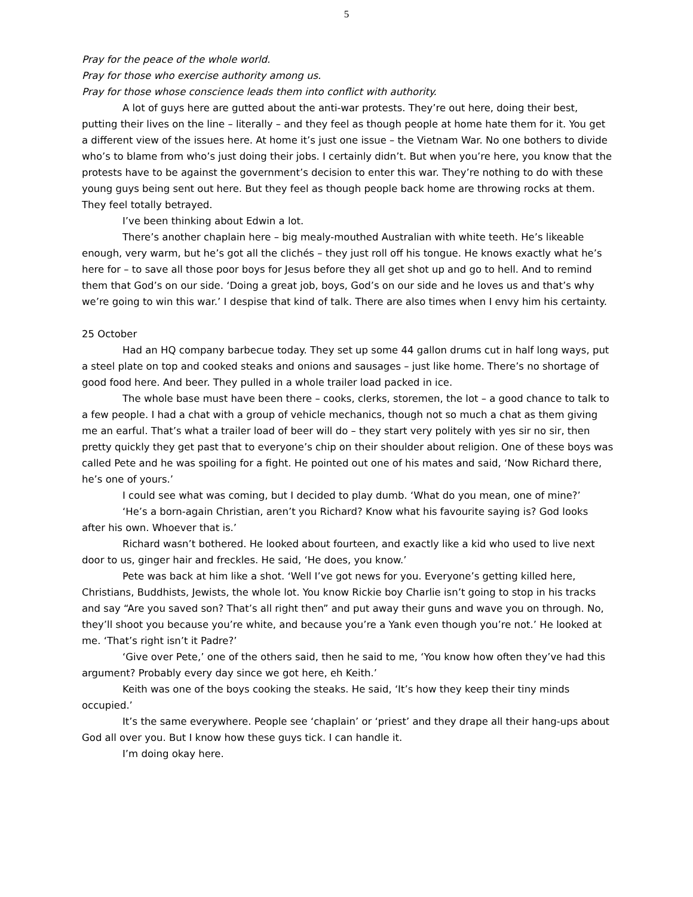5
Pray for the peace of the whole world.
Pray for those who exercise authority among us.
Pray for those whose conscience leads them into conflict with authority.
A lot of guys here are gutted about the anti-war protests. They’re out here, doing their best, putting their lives on the line – literally – and they feel as though people at home hate them for it. You get a different view of the issues here. At home it’s just one issue – the Vietnam War. No one bothers to divide who’s to blame from who’s just doing their jobs. I certainly didn’t. But when you’re here, you know that the protests have to be against the government’s decision to enter this war. They’re nothing to do with these young guys being sent out here. But they feel as though people back home are throwing rocks at them. They feel totally betrayed.
I’ve been thinking about Edwin a lot.
There’s another chaplain here – big mealy-mouthed Australian with white teeth. He’s likeable enough, very warm, but he’s got all the clichés – they just roll off his tongue. He knows exactly what he’s here for – to save all those poor boys for Jesus before they all get shot up and go to hell. And to remind them that God’s on our side. ‘Doing a great job, boys, God’s on our side and he loves us and that’s why we’re going to win this war.’ I despise that kind of talk. There are also times when I envy him his certainty.
25 October
Had an HQ company barbecue today. They set up some 44 gallon drums cut in half long ways, put a steel plate on top and cooked steaks and onions and sausages – just like home. There’s no shortage of good food here. And beer. They pulled in a whole trailer load packed in ice.
The whole base must have been there – cooks, clerks, storemen, the lot – a good chance to talk to a few people. I had a chat with a group of vehicle mechanics, though not so much a chat as them giving me an earful. That’s what a trailer load of beer will do – they start very politely with yes sir no sir, then pretty quickly they get past that to everyone’s chip on their shoulder about religion. One of these boys was called Pete and he was spoiling for a fight. He pointed out one of his mates and said, ‘Now Richard there, he’s one of yours.’
I could see what was coming, but I decided to play dumb. ‘What do you mean, one of mine?’
‘He’s a born-again Christian, aren’t you Richard? Know what his favourite saying is? God looks after his own. Whoever that is.’
Richard wasn’t bothered. He looked about fourteen, and exactly like a kid who used to live next door to us, ginger hair and freckles. He said, ‘He does, you know.’
Pete was back at him like a shot. ‘Well I’ve got news for you. Everyone’s getting killed here, Christians, Buddhists, Jewists, the whole lot. You know Rickie boy Charlie isn’t going to stop in his tracks and say “Are you saved son? That’s all right then” and put away their guns and wave you on through. No, they’ll shoot you because you’re white, and because you’re a Yank even though you’re not.’ He looked at me. ‘That’s right isn’t it Padre?’
‘Give over Pete,’ one of the others said, then he said to me, ‘You know how often they’ve had this argument? Probably every day since we got here, eh Keith.’
Keith was one of the boys cooking the steaks. He said, ‘It’s how they keep their tiny minds occupied.’
It’s the same everywhere. People see ‘chaplain’ or ‘priest’ and they drape all their hang-ups about God all over you. But I know how these guys tick. I can handle it.
I’m doing okay here.